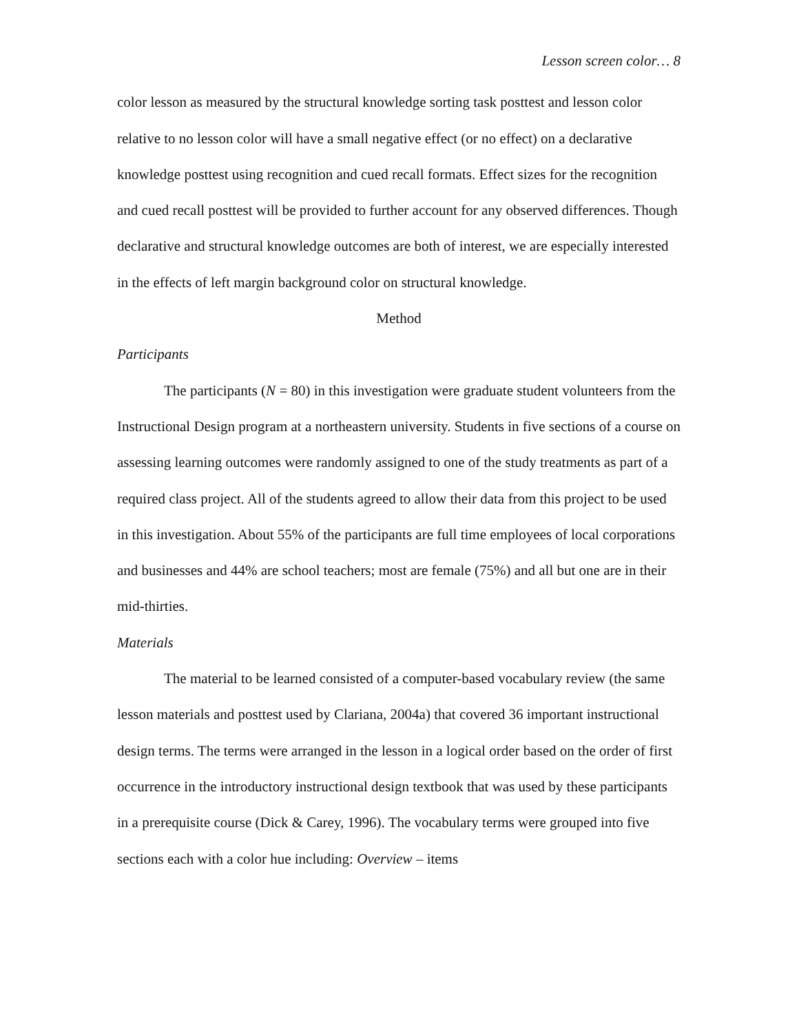Lesson screen color… 8
color lesson as measured by the structural knowledge sorting task posttest and lesson color relative to no lesson color will have a small negative effect (or no effect) on a declarative knowledge posttest using recognition and cued recall formats. Effect sizes for the recognition and cued recall posttest will be provided to further account for any observed differences. Though declarative and structural knowledge outcomes are both of interest, we are especially interested in the effects of left margin background color on structural knowledge.
Method
Participants
The participants (N = 80) in this investigation were graduate student volunteers from the Instructional Design program at a northeastern university. Students in five sections of a course on assessing learning outcomes were randomly assigned to one of the study treatments as part of a required class project. All of the students agreed to allow their data from this project to be used in this investigation. About 55% of the participants are full time employees of local corporations and businesses and 44% are school teachers; most are female (75%) and all but one are in their mid-thirties.
Materials
The material to be learned consisted of a computer-based vocabulary review (the same lesson materials and posttest used by Clariana, 2004a) that covered 36 important instructional design terms. The terms were arranged in the lesson in a logical order based on the order of first occurrence in the introductory instructional design textbook that was used by these participants in a prerequisite course (Dick & Carey, 1996). The vocabulary terms were grouped into five sections each with a color hue including: Overview – items